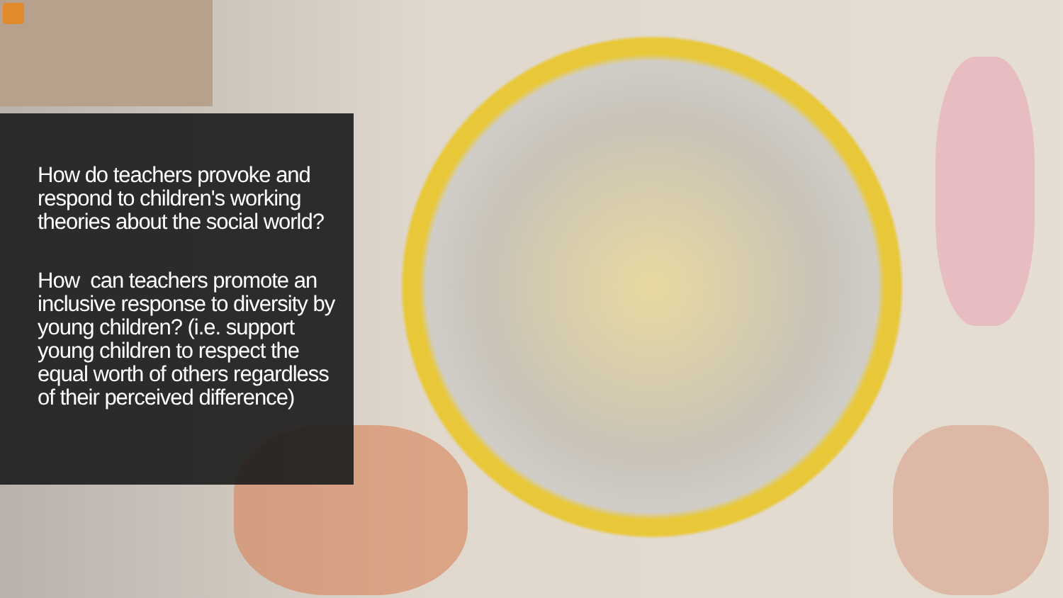How do teachers provoke and respond to children's working theories about the social world?
How can teachers promote an inclusive response to diversity by young children? (i.e. support young children to respect the equal worth of others regardless of their perceived difference)